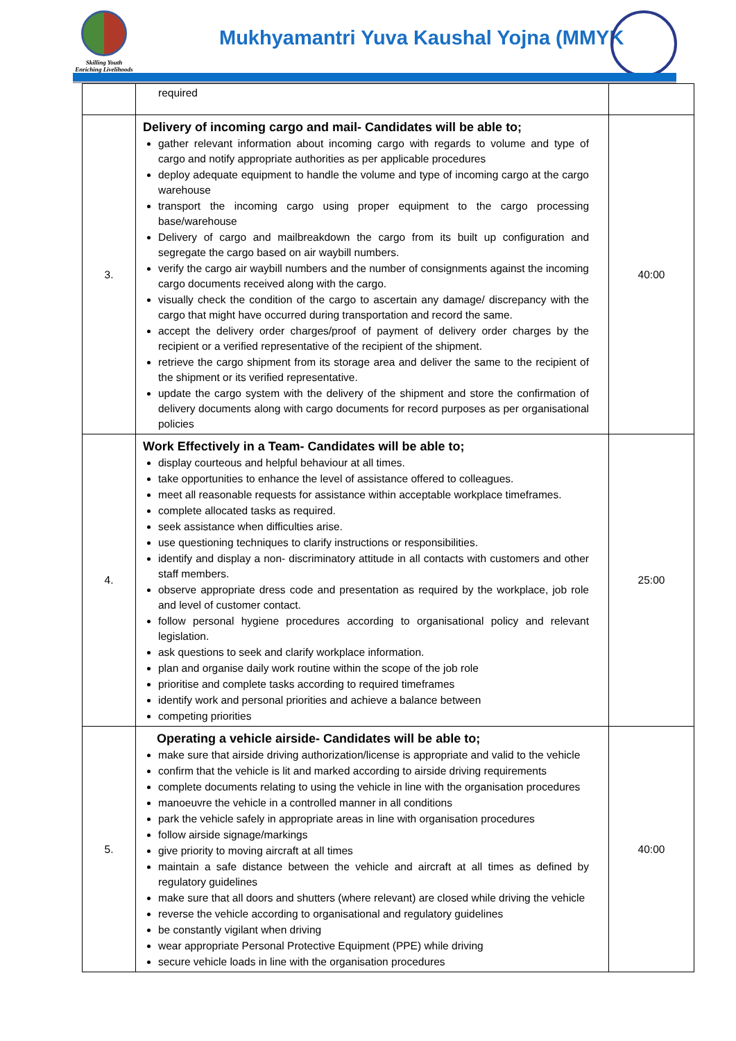Skilling Youth
Enriching Livelihoods
Mukhyamantri Yuva Kaushal Yojna (MMYK
| | required | |
| 3. | Delivery of incoming cargo and mail- Candidates will be able to; gather relevant information about incoming cargo with regards to volume and type of cargo and notify appropriate authorities as per applicable procedures deploy adequate equipment to handle the volume and type of incoming cargo at the cargo warehouse transport the incoming cargo using proper equipment to the cargo processing base/warehouse Delivery of cargo and mailbreakdown the cargo from its built up configuration and segregate the cargo based on air waybill numbers. verify the cargo air waybill numbers and the number of consignments against the incoming cargo documents received along with the cargo. visually check the condition of the cargo to ascertain any damage/ discrepancy with the cargo that might have occurred during transportation and record the same. accept the delivery order charges/proof of payment of delivery order charges by the recipient or a verified representative of the recipient of the shipment. retrieve the cargo shipment from its storage area and deliver the same to the recipient of the shipment or its verified representative. update the cargo system with the delivery of the shipment and store the confirmation of delivery documents along with cargo documents for record purposes as per organisational policies | 40:00 |
| 4. | Work Effectively in a Team- Candidates will be able to; display courteous and helpful behaviour at all times. take opportunities to enhance the level of assistance offered to colleagues. meet all reasonable requests for assistance within acceptable workplace timeframes. complete allocated tasks as required. seek assistance when difficulties arise. use questioning techniques to clarify instructions or responsibilities. identify and display a non- discriminatory attitude in all contacts with customers and other staff members. observe appropriate dress code and presentation as required by the workplace, job role and level of customer contact. follow personal hygiene procedures according to organisational policy and relevant legislation. ask questions to seek and clarify workplace information. plan and organise daily work routine within the scope of the job role prioritise and complete tasks according to required timeframes identify work and personal priorities and achieve a balance between competing priorities | 25:00 |
| 5. | Operating a vehicle airside- Candidates will be able to; make sure that airside driving authorization/license is appropriate and valid to the vehicle confirm that the vehicle is lit and marked according to airside driving requirements complete documents relating to using the vehicle in line with the organisation procedures manoeuvre the vehicle in a controlled manner in all conditions park the vehicle safely in appropriate areas in line with organisation procedures follow airside signage/markings give priority to moving aircraft at all times maintain a safe distance between the vehicle and aircraft at all times as defined by regulatory guidelines make sure that all doors and shutters (where relevant) are closed while driving the vehicle reverse the vehicle according to organisational and regulatory guidelines be constantly vigilant when driving wear appropriate Personal Protective Equipment (PPE) while driving secure vehicle loads in line with the organisation procedures | 40:00 |